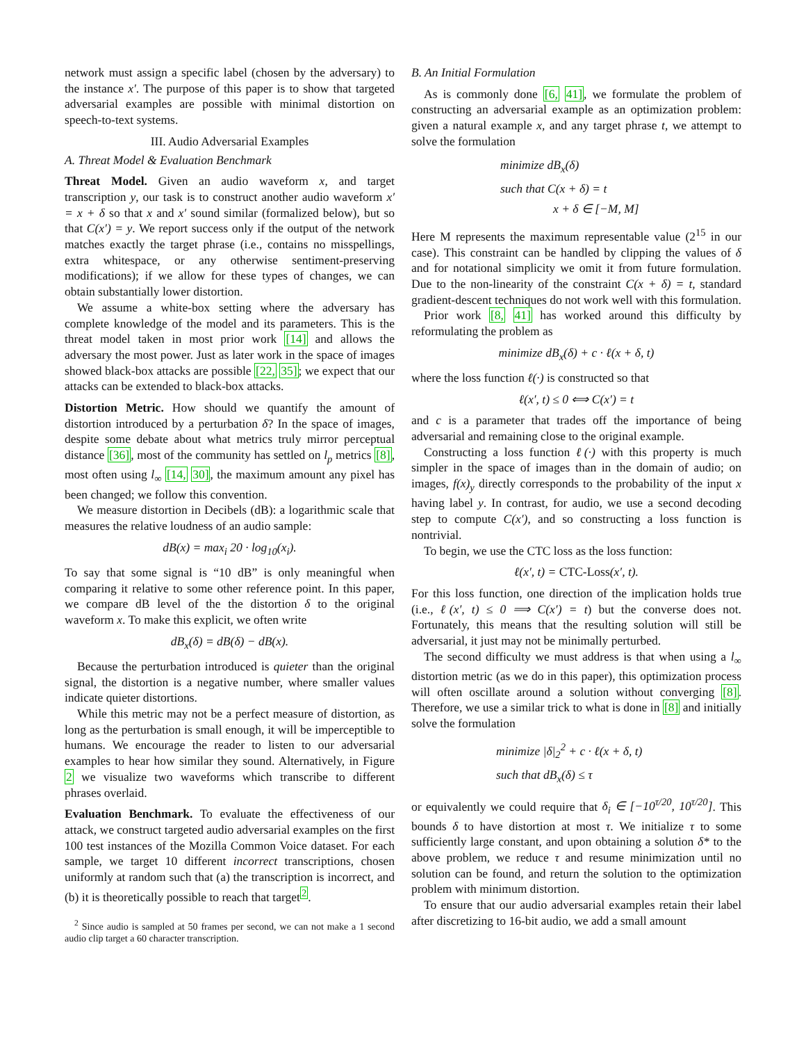network must assign a specific label (chosen by the adversary) to the instance x′. The purpose of this paper is to show that targeted adversarial examples are possible with minimal distortion on speech-to-text systems.
III. Audio Adversarial Examples
A. Threat Model & Evaluation Benchmark
Threat Model. Given an audio waveform x, and target transcription y, our task is to construct another audio waveform x′ = x + δ so that x and x′ sound similar (formalized below), but so that C(x′) = y. We report success only if the output of the network matches exactly the target phrase (i.e., contains no misspellings, extra whitespace, or any otherwise sentiment-preserving modifications); if we allow for these types of changes, we can obtain substantially lower distortion.
We assume a white-box setting where the adversary has complete knowledge of the model and its parameters. This is the threat model taken in most prior work [14] and allows the adversary the most power. Just as later work in the space of images showed black-box attacks are possible [22, 35]; we expect that our attacks can be extended to black-box attacks.
Distortion Metric. How should we quantify the amount of distortion introduced by a perturbation δ? In the space of images, despite some debate about what metrics truly mirror perceptual distance [36], most of the community has settled on l<sub>p</sub> metrics [8], most often using l<sub>∞</sub> [14, 30], the maximum amount any pixel has been changed; we follow this convention.
We measure distortion in Decibels (dB): a logarithmic scale that measures the relative loudness of an audio sample:
dB(x) = max<sub>i</sub> 20 · log<sub>10</sub>(x<sub>i</sub>).
To say that some signal is “10 dB” is only meaningful when comparing it relative to some other reference point. In this paper, we compare dB level of the the distortion δ to the original waveform x. To make this explicit, we often write
dB<sub>x</sub>(δ) = dB(δ) − dB(x).
Because the perturbation introduced is quieter than the original signal, the distortion is a negative number, where smaller values indicate quieter distortions.
While this metric may not be a perfect measure of distortion, as long as the perturbation is small enough, it will be imperceptible to humans. We encourage the reader to listen to our adversarial examples to hear how similar they sound. Alternatively, in Figure 2 we visualize two waveforms which transcribe to different phrases overlaid.
Evaluation Benchmark. To evaluate the effectiveness of our attack, we construct targeted audio adversarial examples on the first 100 test instances of the Mozilla Common Voice dataset. For each sample, we target 10 different incorrect transcriptions, chosen uniformly at random such that (a) the transcription is incorrect, and (b) it is theoretically possible to reach that target<sup>2</sup>.
<sup>2</sup> Since audio is sampled at 50 frames per second, we can not make a 1 second audio clip target a 60 character transcription.
B. An Initial Formulation
As is commonly done [6, 41], we formulate the problem of constructing an adversarial example as an optimization problem: given a natural example x, and any target phrase t, we attempt to solve the formulation
minimize dB<sub>x</sub>(δ)
such that C(x + δ) = t
x + δ ∈ [−M, M]
Here M represents the maximum representable value (2<sup>15</sup> in our case). This constraint can be handled by clipping the values of δ and for notational simplicity we omit it from future formulation. Due to the non-linearity of the constraint C(x + δ) = t, standard gradient-descent techniques do not work well with this formulation.
Prior work [8, 41] has worked around this difficulty by reformulating the problem as
minimize dB<sub>x</sub>(δ) + c · ℓ(x + δ, t)
where the loss function ℓ(·) is constructed so that
ℓ(x′, t) ≤ 0 ⟺ C(x′) = t
and c is a parameter that trades off the importance of being adversarial and remaining close to the original example.
Constructing a loss function ℓ(·) with this property is much simpler in the space of images than in the domain of audio; on images, f(x)<sub>y</sub> directly corresponds to the probability of the input x having label y. In contrast, for audio, we use a second decoding step to compute C(x′), and so constructing a loss function is nontrivial.
To begin, we use the CTC loss as the loss function:
ℓ(x′, t) = CTC-Loss(x′, t).
For this loss function, one direction of the implication holds true (i.e., ℓ(x′, t) ≤ 0 ⟹ C(x′) = t) but the converse does not. Fortunately, this means that the resulting solution will still be adversarial, it just may not be minimally perturbed.
The second difficulty we must address is that when using a l<sub>∞</sub> distortion metric (as we do in this paper), this optimization process will often oscillate around a solution without converging [8]. Therefore, we use a similar trick to what is done in [8] and initially solve the formulation
minimize |δ|<sub>2</sub><sup>2</sup> + c · ℓ(x + δ, t)
such that dB<sub>x</sub>(δ) ≤ τ
or equivalently we could require that δ<sub>i</sub> ∈ [−10<sup>τ/20</sup>, 10<sup>τ/20</sup>]. This bounds δ to have distortion at most τ. We initialize τ to some sufficiently large constant, and upon obtaining a solution δ* to the above problem, we reduce τ and resume minimization until no solution can be found, and return the solution to the optimization problem with minimum distortion.
To ensure that our audio adversarial examples retain their label after discretizing to 16-bit audio, we add a small amount